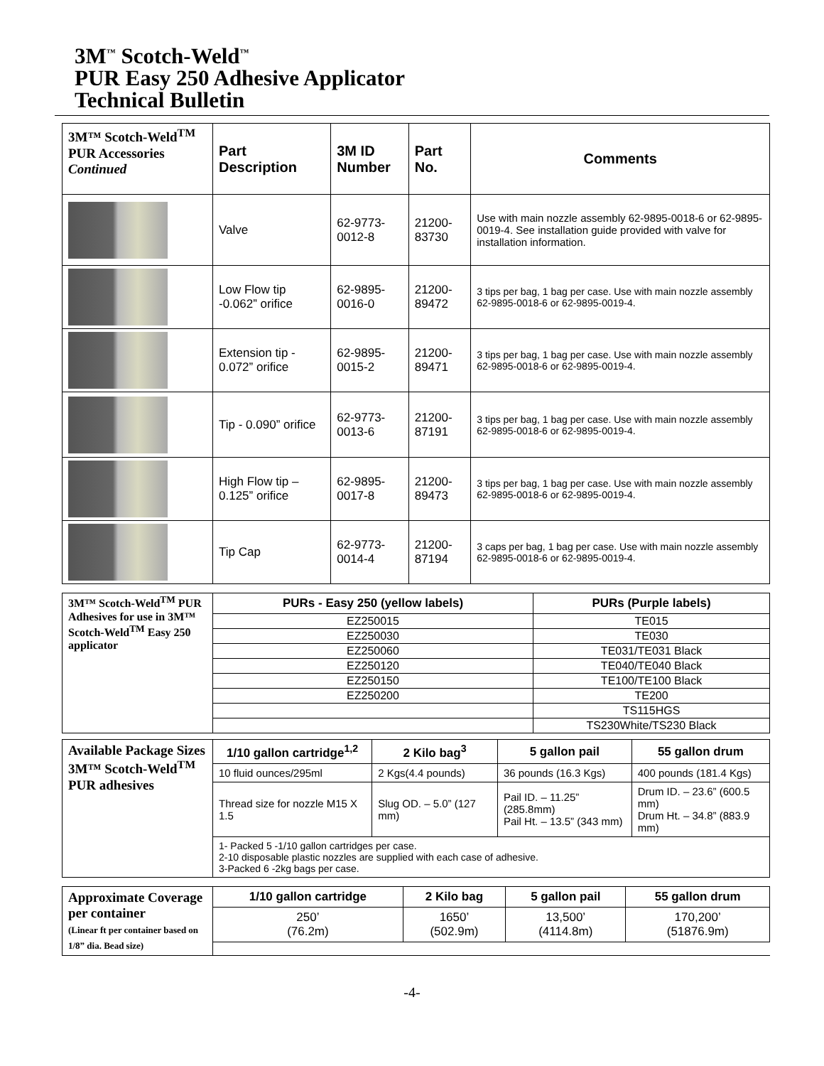3M<sup>™</sup> Scotch-Weld<sup>™</sup>
PUR Easy 250 Adhesive Applicator
Technical Bulletin
| 3M™ Scotch-Weld<sup>TM</sup> PUR Accessories Continued | Part Description | 3M ID Number | Part No. | Comments |
| | Valve | 62-9773-0012-8 | 21200-83730 | Use with main nozzle assembly 62-9895-0018-6 or 62-9895-0019-4. See installation guide provided with valve for installation information. |
| | Low Flow tip -0.062” orifice | 62-9895-0016-0 | 21200-89472 | 3 tips per bag, 1 bag per case. Use with main nozzle assembly 62-9895-0018-6 or 62-9895-0019-4. |
| | Extension tip - 0.072” orifice | 62-9895-0015-2 | 21200-89471 | 3 tips per bag, 1 bag per case. Use with main nozzle assembly 62-9895-0018-6 or 62-9895-0019-4. |
| | Tip - 0.090” orifice | 62-9773-0013-6 | 21200-87191 | 3 tips per bag, 1 bag per case. Use with main nozzle assembly 62-9895-0018-6 or 62-9895-0019-4. |
| | High Flow tip – 0.125” orifice | 62-9895-0017-8 | 21200-89473 | 3 tips per bag, 1 bag per case. Use with main nozzle assembly 62-9895-0018-6 or 62-9895-0019-4. |
| | Tip Cap | 62-9773-0014-4 | 21200-87194 | 3 caps per bag, 1 bag per case. Use with main nozzle assembly 62-9895-0018-6 or 62-9895-0019-4. |
| 3M™ Scotch-Weld<sup>TM</sup> PUR Adhesives for use in 3M™ Scotch-Weld<sup>TM</sup> Easy 250 applicator | PURs - Easy 250 (yellow labels) | PURs (Purple labels) |
| | EZ250015 | TE015 |
| | EZ250030 | TE030 |
| | EZ250060 | TE031/TE031 Black |
| | EZ250120 | TE040/TE040 Black |
| | EZ250150 | TE100/TE100 Black |
| | EZ250200 | TE200 |
| | | TS115HGS |
| | | TS230White/TS230 Black |
| Available Package Sizes 3M™ Scotch-Weld<sup>TM</sup> PUR adhesives | 1/10 gallon cartridge<sup>1,2</sup> | 2 Kilo bag<sup>3</sup> | 5 gallon pail | 55 gallon drum |
| | 10 fluid ounces/295ml | 2 Kgs(4.4 pounds) | 36 pounds (16.3 Kgs) | 400 pounds (181.4 Kgs) |
| | Thread size for nozzle M15 X 1.5 | Slug OD. – 5.0” (127 mm) | Pail ID. – 11.25” (285.8mm) Pail Ht. – 13.5” (343 mm) | Drum ID. – 23.6” (600.5 mm) Drum Ht. – 34.8” (883.9 mm) |
| | 1- Packed 5 -1/10 gallon cartridges per case. 2-10 disposable plastic nozzles are supplied with each case of adhesive. 3-Packed 6 -2kg bags per case. | | | |
| Approximate Coverage per container (Linear ft per container based on 1/8” dia. Bead size) | 1/10 gallon cartridge | 2 Kilo bag | 5 gallon pail | 55 gallon drum |
| | 250’ (76.2m) | 1650’ (502.9m) | 13,500’ (4114.8m) | 170,200’ (51876.9m) |
-4-